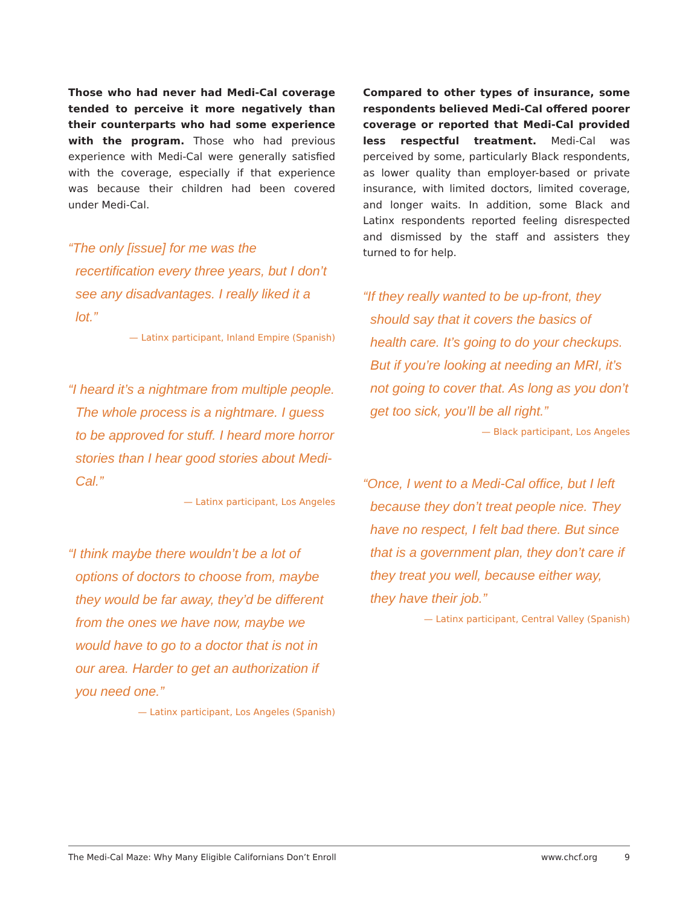Those who had never had Medi-Cal coverage tended to perceive it more negatively than their counterparts who had some experience with the program. Those who had previous experience with Medi-Cal were generally satisfied with the coverage, especially if that experience was because their children had been covered under Medi-Cal.
“The only [issue] for me was the recertification every three years, but I don’t see any disadvantages. I really liked it a lot.”
— Latinx participant, Inland Empire (Spanish)
“I heard it’s a nightmare from multiple people. The whole process is a nightmare. I guess to be approved for stuff. I heard more horror stories than I hear good stories about Medi-Cal.”
— Latinx participant, Los Angeles
“I think maybe there wouldn’t be a lot of options of doctors to choose from, maybe they would be far away, they’d be different from the ones we have now, maybe we would have to go to a doctor that is not in our area. Harder to get an authorization if you need one.”
— Latinx participant, Los Angeles (Spanish)
Compared to other types of insurance, some respondents believed Medi-Cal offered poorer coverage or reported that Medi-Cal provided less respectful treatment. Medi-Cal was perceived by some, particularly Black respondents, as lower quality than employer-based or private insurance, with limited doctors, limited coverage, and longer waits. In addition, some Black and Latinx respondents reported feeling disrespected and dismissed by the staff and assisters they turned to for help.
“If they really wanted to be up-front, they should say that it covers the basics of health care. It’s going to do your checkups. But if you’re looking at needing an MRI, it’s not going to cover that. As long as you don’t get too sick, you’ll be all right.”
— Black participant, Los Angeles
“Once, I went to a Medi-Cal office, but I left because they don’t treat people nice. They have no respect, I felt bad there. But since that is a government plan, they don’t care if they treat you well, because either way, they have their job.”
— Latinx participant, Central Valley (Spanish)
The Medi-Cal Maze: Why Many Eligible Californians Don’t Enroll www.chcf.org 9